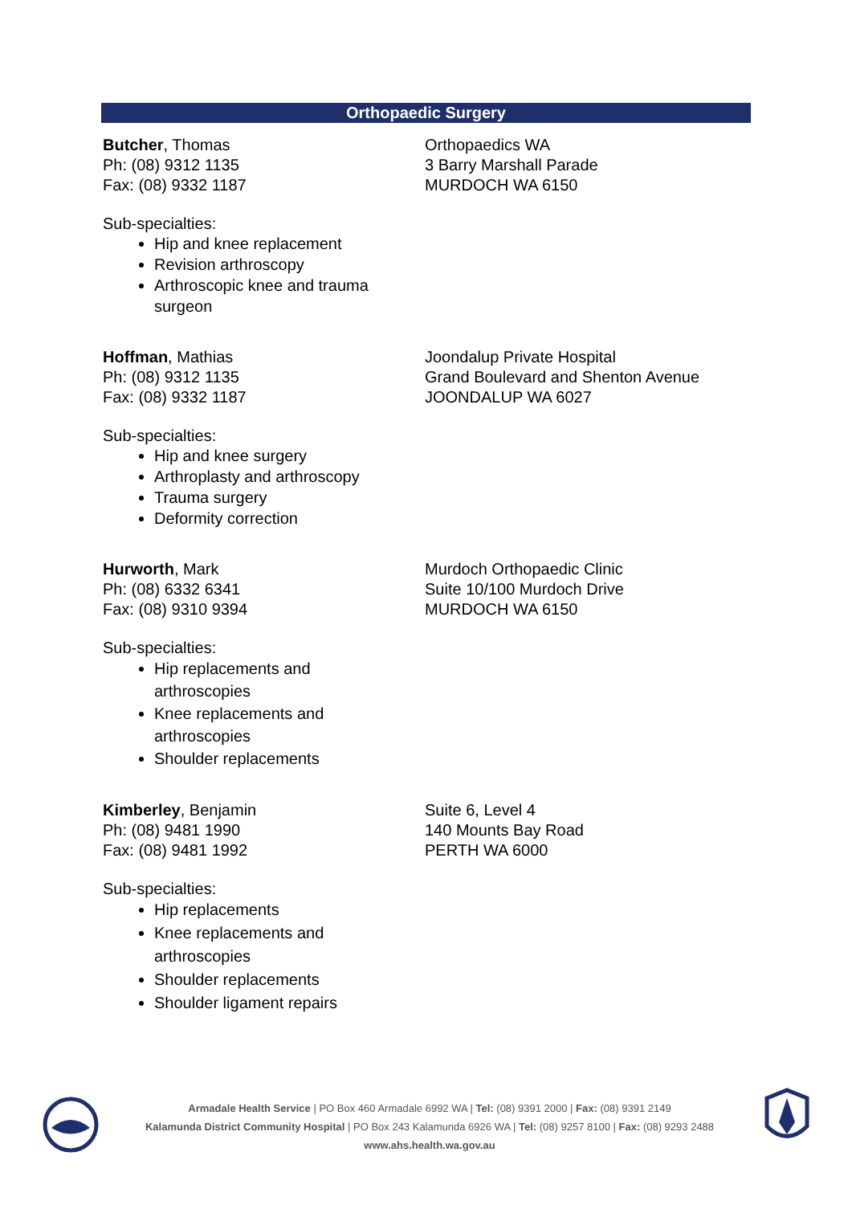Orthopaedic Surgery
Butcher, Thomas
Ph: (08) 9312 1135
Fax: (08) 9332 1187
Orthopaedics WA
3 Barry Marshall Parade
MURDOCH WA 6150
Sub-specialties:
Hip and knee replacement
Revision arthroscopy
Arthroscopic knee and trauma
surgeon
Hoffman, Mathias
Ph: (08) 9312 1135
Fax: (08) 9332 1187
Joondalup Private Hospital
Grand Boulevard and Shenton Avenue
JOONDALUP WA 6027
Sub-specialties:
Hip and knee surgery
Arthroplasty and arthroscopy
Trauma surgery
Deformity correction
Hurworth, Mark
Ph: (08) 6332 6341
Fax: (08) 9310 9394
Murdoch Orthopaedic Clinic
Suite 10/100 Murdoch Drive
MURDOCH WA 6150
Sub-specialties:
Hip replacements and
arthroscopies
Knee replacements and
arthroscopies
Shoulder replacements
Kimberley, Benjamin
Ph: (08) 9481 1990
Fax: (08) 9481 1992
Suite 6, Level 4
140 Mounts Bay Road
PERTH WA 6000
Sub-specialties:
Hip replacements
Knee replacements and
arthroscopies
Shoulder replacements
Shoulder ligament repairs
Armadale Health Service | PO Box 460 Armadale 6992 WA | Tel: (08) 9391 2000 | Fax: (08) 9391 2149
Kalamunda District Community Hospital | PO Box 243 Kalamunda 6926 WA | Tel: (08) 9257 8100 | Fax: (08) 9293 2488
www.ahs.health.wa.gov.au